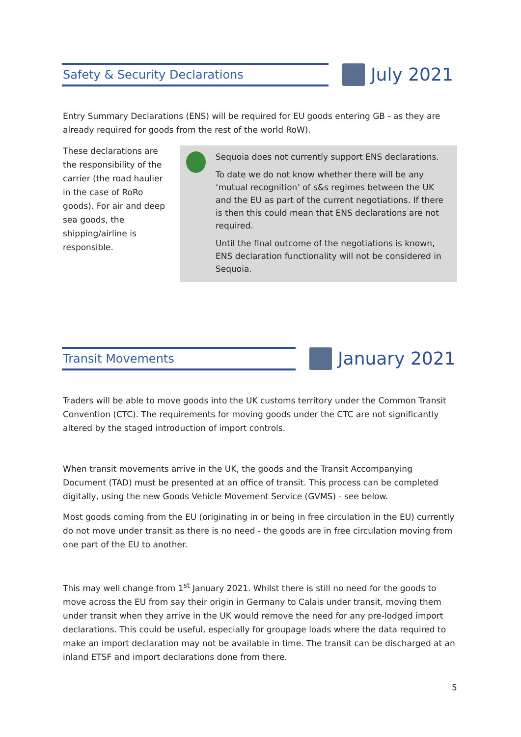Safety & Security Declarations
July 2021
Entry Summary Declarations (ENS) will be required for EU goods entering GB - as they are already required for goods from the rest of the world RoW).
These declarations are the responsibility of the carrier (the road haulier in the case of RoRo goods). For air and deep sea goods, the shipping/airline is responsible.
Sequoia does not currently support ENS declarations.
To date we do not know whether there will be any ‘mutual recognition’ of s&s regimes between the UK and the EU as part of the current negotiations. If there is then this could mean that ENS declarations are not required.
Until the final outcome of the negotiations is known, ENS declaration functionality will not be considered in Sequoia.
Transit Movements
January 2021
Traders will be able to move goods into the UK customs territory under the Common Transit Convention (CTC). The requirements for moving goods under the CTC are not significantly altered by the staged introduction of import controls.
When transit movements arrive in the UK, the goods and the Transit Accompanying Document (TAD) must be presented at an office of transit. This process can be completed digitally, using the new Goods Vehicle Movement Service (GVMS) - see below.
Most goods coming from the EU (originating in or being in free circulation in the EU) currently do not move under transit as there is no need - the goods are in free circulation moving from one part of the EU to another.
This may well change from 1<sup>st</sup> January 2021. Whilst there is still no need for the goods to move across the EU from say their origin in Germany to Calais under transit, moving them under transit when they arrive in the UK would remove the need for any pre-lodged import declarations. This could be useful, especially for groupage loads where the data required to make an import declaration may not be available in time. The transit can be discharged at an inland ETSF and import declarations done from there.
5